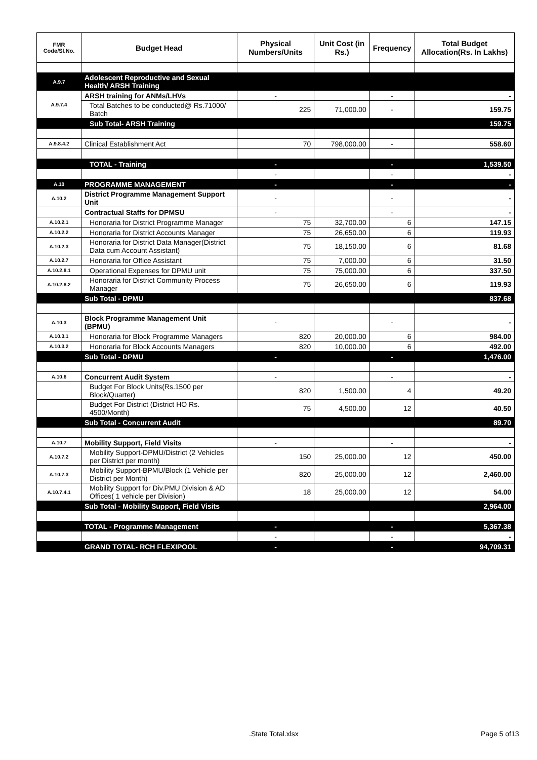| FMR Code/Sl.No. | Budget Head | Physical Numbers/Units | Unit Cost (in Rs.) | Frequency | Total Budget Allocation(Rs. In Lakhs) |
| --- | --- | --- | --- | --- | --- |
| A.9.7 | Adolescent Reproductive and Sexual Health/ ARSH Training | | | | |
| A.9.7.4 | ARSH training for ANMs/LHVs | - | | - | - |
| | Total Batches to be conducted@ Rs.71000/ Batch | 225 | 71,000.00 | - | 159.75 |
| | Sub Total- ARSH Training | | | | 159.75 |
| A.9.8.4.2 | Clinical Establishment Act | 70 | 798,000.00 | - | 558.60 |
| | TOTAL - Training | - | | - | 1,539.50 |
| | | - | | - | - |
| A.10 | PROGRAMME MANAGEMENT | - | | - | - |
| A.10.2 | District Programme Management Support Unit | - | | - | - |
| | Contractual Staffs for DPMSU | - | | - | - |
| A.10.2.1 | Honoraria for District Programme Manager | 75 | 32,700.00 | 6 | 147.15 |
| A.10.2.2 | Honoraria for District Accounts Manager | 75 | 26,650.00 | 6 | 119.93 |
| A.10.2.3 | Honoraria for District Data Manager(District Data cum Account Assistant) | 75 | 18,150.00 | 6 | 81.68 |
| A.10.2.7 | Honoraria for Office Assistant | 75 | 7,000.00 | 6 | 31.50 |
| A.10.2.8.1 | Operational Expenses for DPMU unit | 75 | 75,000.00 | 6 | 337.50 |
| A.10.2.8.2 | Honoraria for District Community Process Manager | 75 | 26,650.00 | 6 | 119.93 |
| | Sub Total - DPMU | | | | 837.68 |
| A.10.3 | Block Programme Management Unit (BPMU) | - | | - | - |
| A.10.3.1 | Honoraria for Block Programme Managers | 820 | 20,000.00 | 6 | 984.00 |
| A.10.3.2 | Honoraria for Block Accounts Managers | 820 | 10,000.00 | 6 | 492.00 |
| | Sub Total - DPMU | - | | - | 1,476.00 |
| A.10.6 | Concurrent Audit System | - | | - | - |
| | Budget For Block Units(Rs.1500 per Block/Quarter) | 820 | 1,500.00 | 4 | 49.20 |
| | Budget For District (District HO Rs. 4500/Month) | 75 | 4,500.00 | 12 | 40.50 |
| | Sub Total - Concurrent Audit | | | | 89.70 |
| A.10.7 | Mobility Support, Field Visits | - | | - | - |
| A.10.7.2 | Mobility Support-DPMU/District (2 Vehicles per District per month) | 150 | 25,000.00 | 12 | 450.00 |
| A.10.7.3 | Mobility Support-BPMU/Block (1 Vehicle per District per Month) | 820 | 25,000.00 | 12 | 2,460.00 |
| A.10.7.4.1 | Mobility Support for Div.PMU Division & AD Offices( 1 vehicle per Division) | 18 | 25,000.00 | 12 | 54.00 |
| | Sub Total - Mobility Support, Field Visits | | | | 2,964.00 |
| | TOTAL - Programme Management | - | | - | 5,367.38 |
| | | - | | - | - |
| | GRAND TOTAL- RCH FLEXIPOOL | - | | - | 94,709.31 |
.State Total.xlsx Page 5 of13